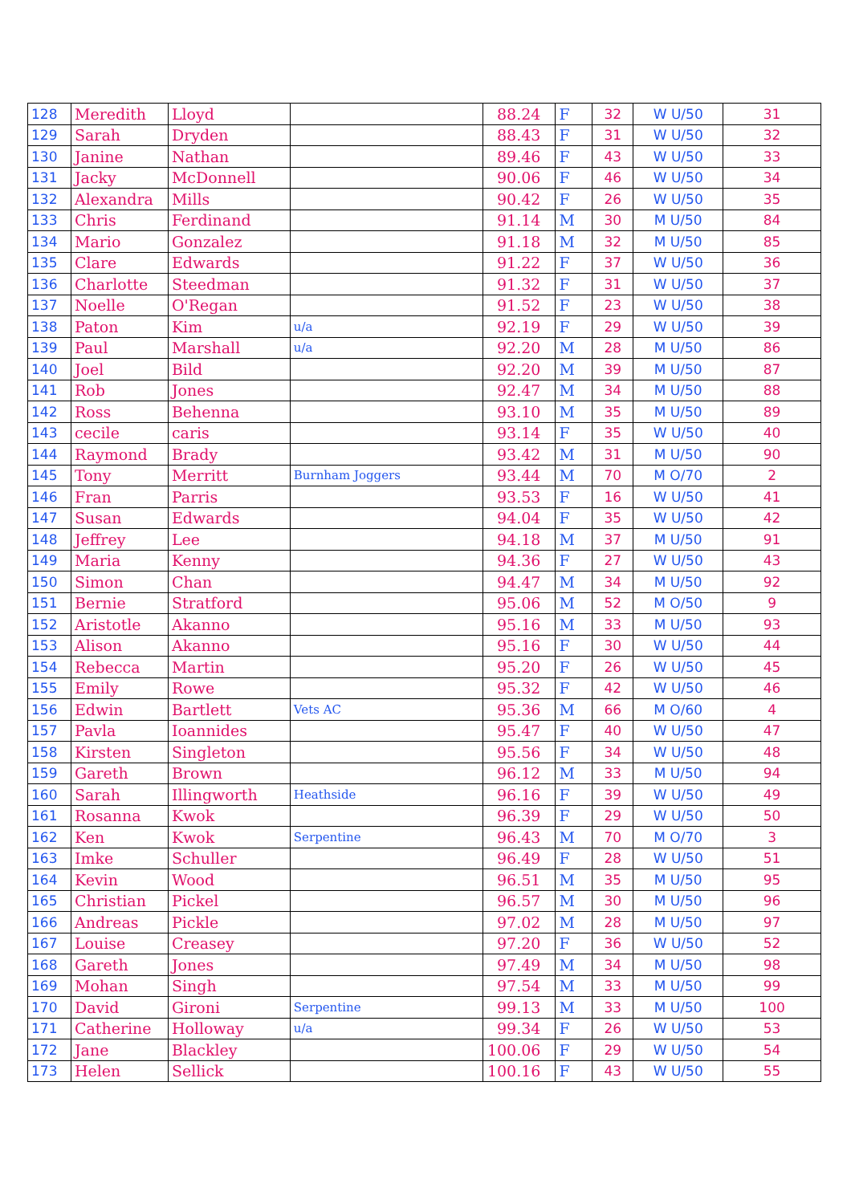| 128 | Meredith | Lloyd | | 88.24 | F | 32 | W U/50 | 31 |
| 129 | Sarah | Dryden | | 88.43 | F | 31 | W U/50 | 32 |
| 130 | Janine | Nathan | | 89.46 | F | 43 | W U/50 | 33 |
| 131 | Jacky | McDonnell | | 90.06 | F | 46 | W U/50 | 34 |
| 132 | Alexandra | Mills | | 90.42 | F | 26 | W U/50 | 35 |
| 133 | Chris | Ferdinand | | 91.14 | M | 30 | M U/50 | 84 |
| 134 | Mario | Gonzalez | | 91.18 | M | 32 | M U/50 | 85 |
| 135 | Clare | Edwards | | 91.22 | F | 37 | W U/50 | 36 |
| 136 | Charlotte | Steedman | | 91.32 | F | 31 | W U/50 | 37 |
| 137 | Noelle | O'Regan | | 91.52 | F | 23 | W U/50 | 38 |
| 138 | Paton | Kim | u/a | 92.19 | F | 29 | W U/50 | 39 |
| 139 | Paul | Marshall | u/a | 92.20 | M | 28 | M U/50 | 86 |
| 140 | Joel | Bild | | 92.20 | M | 39 | M U/50 | 87 |
| 141 | Rob | Jones | | 92.47 | M | 34 | M U/50 | 88 |
| 142 | Ross | Behenna | | 93.10 | M | 35 | M U/50 | 89 |
| 143 | cecile | caris | | 93.14 | F | 35 | W U/50 | 40 |
| 144 | Raymond | Brady | | 93.42 | M | 31 | M U/50 | 90 |
| 145 | Tony | Merritt | Burnham Joggers | 93.44 | M | 70 | M O/70 | 2 |
| 146 | Fran | Parris | | 93.53 | F | 16 | W U/50 | 41 |
| 147 | Susan | Edwards | | 94.04 | F | 35 | W U/50 | 42 |
| 148 | Jeffrey | Lee | | 94.18 | M | 37 | M U/50 | 91 |
| 149 | Maria | Kenny | | 94.36 | F | 27 | W U/50 | 43 |
| 150 | Simon | Chan | | 94.47 | M | 34 | M U/50 | 92 |
| 151 | Bernie | Stratford | | 95.06 | M | 52 | M O/50 | 9 |
| 152 | Aristotle | Akanno | | 95.16 | M | 33 | M U/50 | 93 |
| 153 | Alison | Akanno | | 95.16 | F | 30 | W U/50 | 44 |
| 154 | Rebecca | Martin | | 95.20 | F | 26 | W U/50 | 45 |
| 155 | Emily | Rowe | | 95.32 | F | 42 | W U/50 | 46 |
| 156 | Edwin | Bartlett | Vets AC | 95.36 | M | 66 | M O/60 | 4 |
| 157 | Pavla | Ioannides | | 95.47 | F | 40 | W U/50 | 47 |
| 158 | Kirsten | Singleton | | 95.56 | F | 34 | W U/50 | 48 |
| 159 | Gareth | Brown | | 96.12 | M | 33 | M U/50 | 94 |
| 160 | Sarah | Illingworth | Heathside | 96.16 | F | 39 | W U/50 | 49 |
| 161 | Rosanna | Kwok | | 96.39 | F | 29 | W U/50 | 50 |
| 162 | Ken | Kwok | Serpentine | 96.43 | M | 70 | M O/70 | 3 |
| 163 | Imke | Schuller | | 96.49 | F | 28 | W U/50 | 51 |
| 164 | Kevin | Wood | | 96.51 | M | 35 | M U/50 | 95 |
| 165 | Christian | Pickel | | 96.57 | M | 30 | M U/50 | 96 |
| 166 | Andreas | Pickle | | 97.02 | M | 28 | M U/50 | 97 |
| 167 | Louise | Creasey | | 97.20 | F | 36 | W U/50 | 52 |
| 168 | Gareth | Jones | | 97.49 | M | 34 | M U/50 | 98 |
| 169 | Mohan | Singh | | 97.54 | M | 33 | M U/50 | 99 |
| 170 | David | Gironi | Serpentine | 99.13 | M | 33 | M U/50 | 100 |
| 171 | Catherine | Holloway | u/a | 99.34 | F | 26 | W U/50 | 53 |
| 172 | Jane | Blackley | | 100.06 | F | 29 | W U/50 | 54 |
| 173 | Helen | Sellick | | 100.16 | F | 43 | W U/50 | 55 |